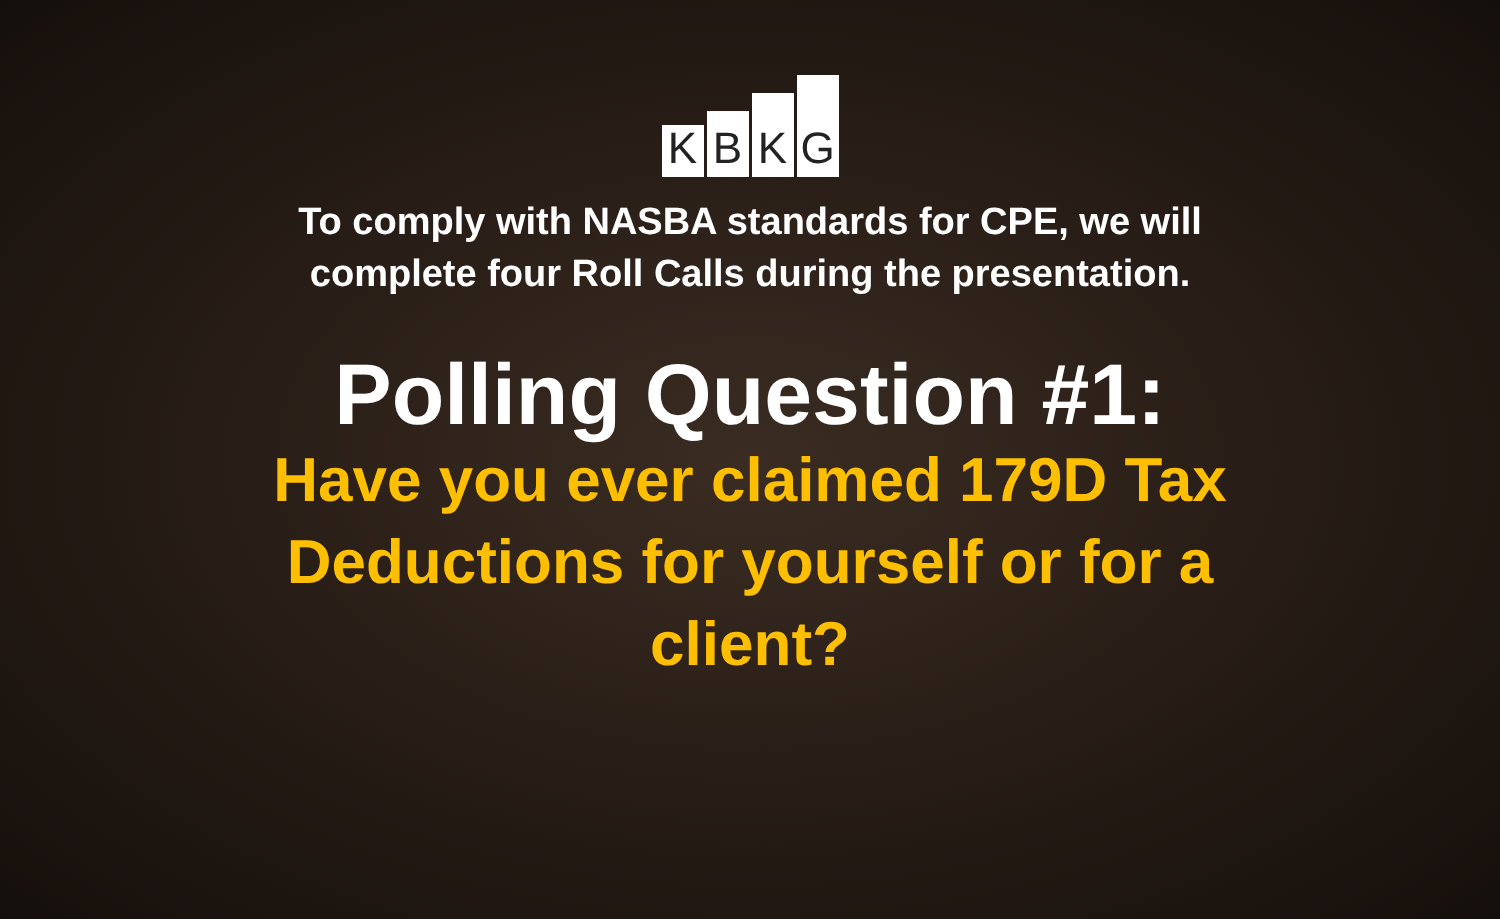K
B
K
G
To comply with NASBA standards for CPE, we will
complete four Roll Calls during the presentation.
Polling Question #1:
Have you ever claimed 179D Tax Deductions for yourself or for a client?